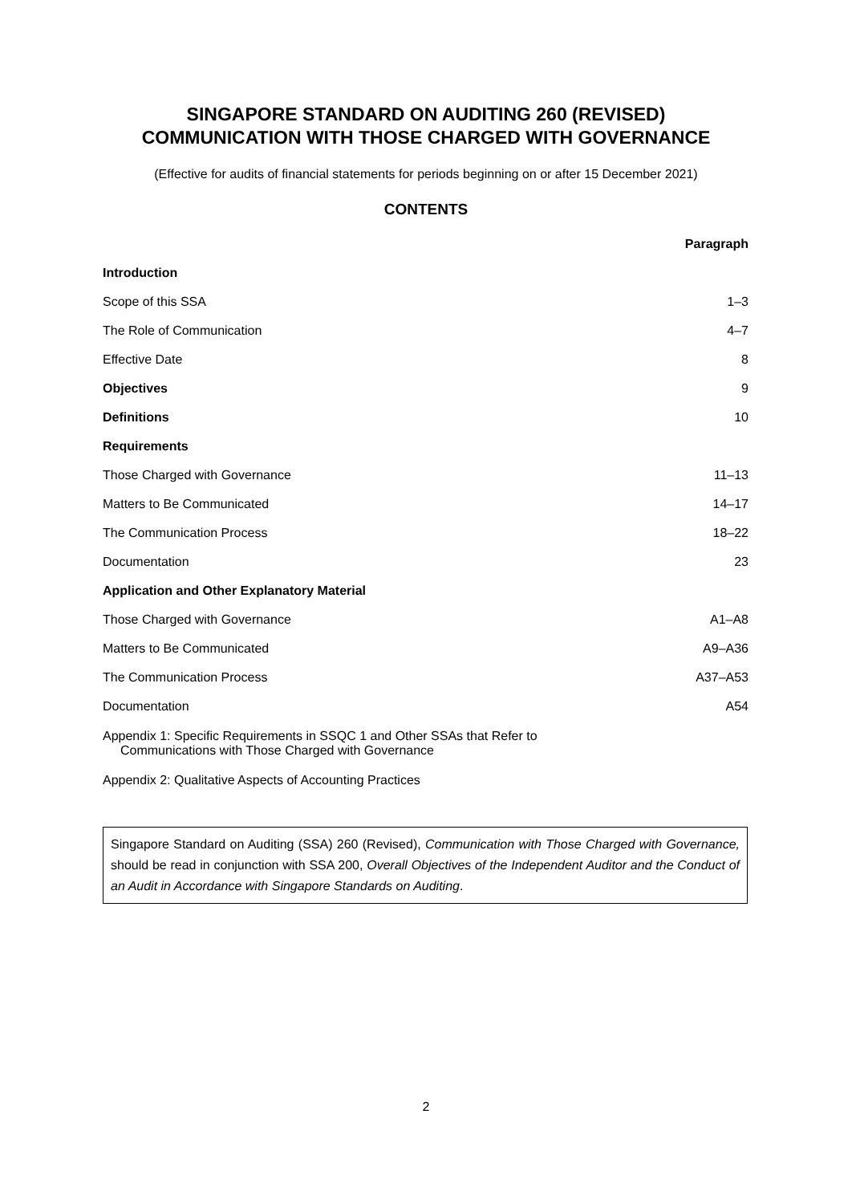SINGAPORE STANDARD ON AUDITING 260 (REVISED)
COMMUNICATION WITH THOSE CHARGED WITH GOVERNANCE
(Effective for audits of financial statements for periods beginning on or after 15 December 2021)
CONTENTS
| | Paragraph |
| --- | --- |
| Introduction | |
| Scope of this SSA | 1–3 |
| The Role of Communication | 4–7 |
| Effective Date | 8 |
| Objectives | 9 |
| Definitions | 10 |
| Requirements | |
| Those Charged with Governance | 11–13 |
| Matters to Be Communicated | 14–17 |
| The Communication Process | 18–22 |
| Documentation | 23 |
| Application and Other Explanatory Material | |
| Those Charged with Governance | A1–A8 |
| Matters to Be Communicated | A9–A36 |
| The Communication Process | A37–A53 |
| Documentation | A54 |
| Appendix 1: Specific Requirements in SSQC 1 and Other SSAs that Refer to Communications with Those Charged with Governance | |
| Appendix 2: Qualitative Aspects of Accounting Practices | |
Singapore Standard on Auditing (SSA) 260 (Revised), Communication with Those Charged with Governance, should be read in conjunction with SSA 200, Overall Objectives of the Independent Auditor and the Conduct of an Audit in Accordance with Singapore Standards on Auditing.
2